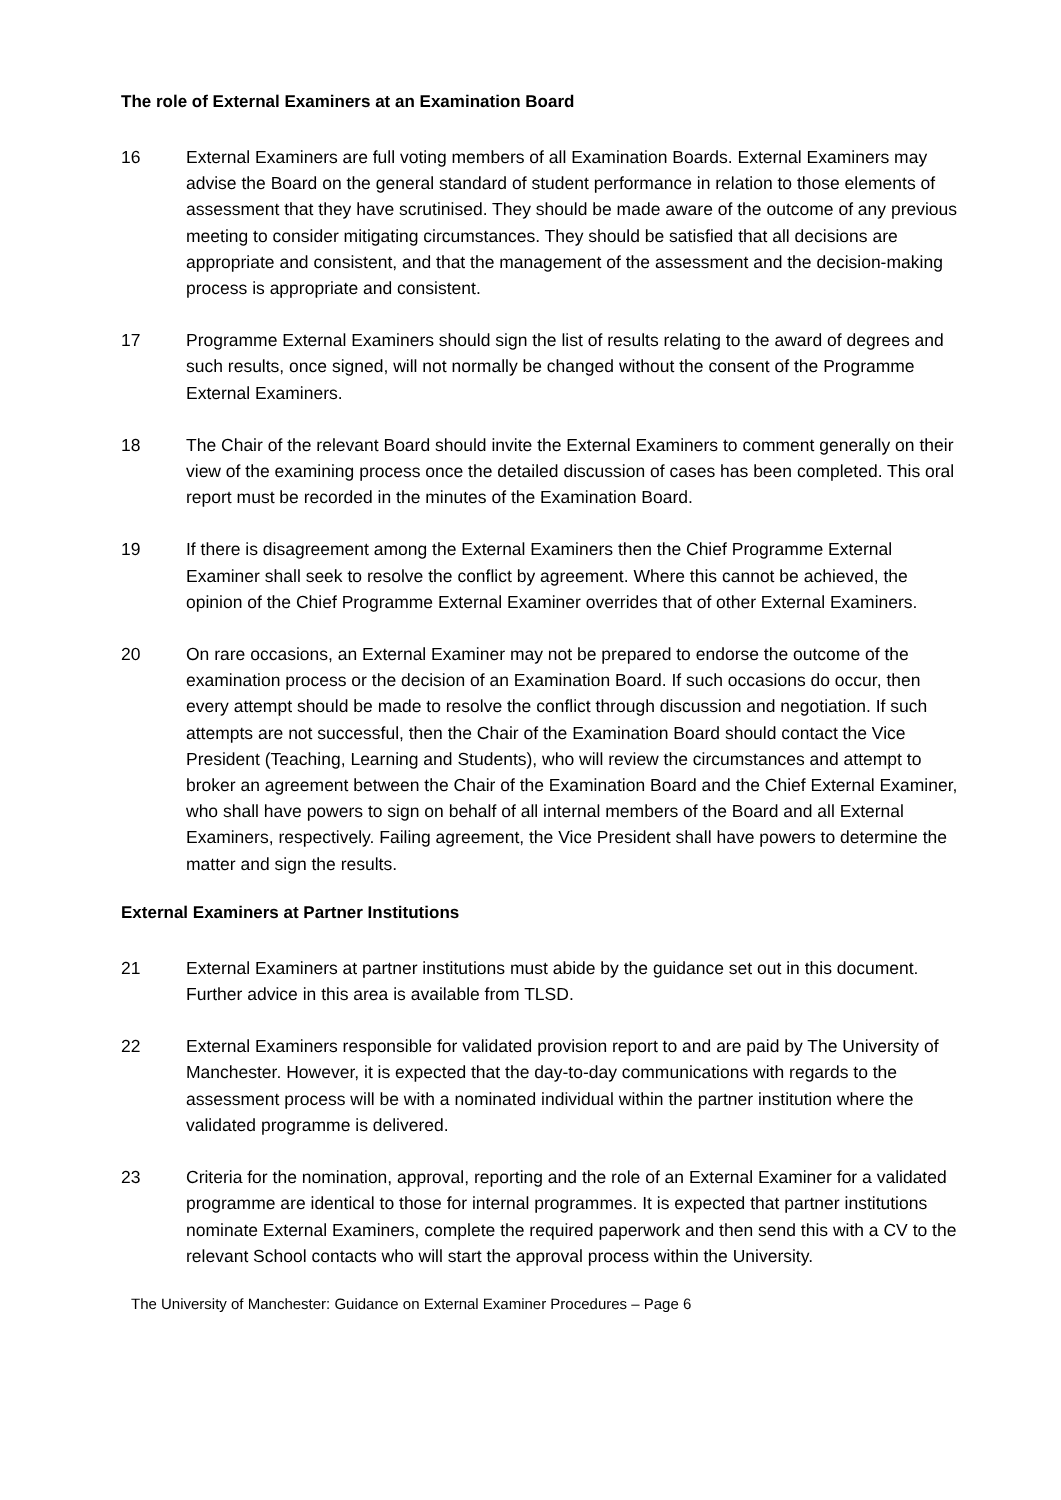The role of External Examiners at an Examination Board
16 External Examiners are full voting members of all Examination Boards. External Examiners may advise the Board on the general standard of student performance in relation to those elements of assessment that they have scrutinised. They should be made aware of the outcome of any previous meeting to consider mitigating circumstances. They should be satisfied that all decisions are appropriate and consistent, and that the management of the assessment and the decision-making process is appropriate and consistent.
17 Programme External Examiners should sign the list of results relating to the award of degrees and such results, once signed, will not normally be changed without the consent of the Programme External Examiners.
18 The Chair of the relevant Board should invite the External Examiners to comment generally on their view of the examining process once the detailed discussion of cases has been completed. This oral report must be recorded in the minutes of the Examination Board.
19 If there is disagreement among the External Examiners then the Chief Programme External Examiner shall seek to resolve the conflict by agreement. Where this cannot be achieved, the opinion of the Chief Programme External Examiner overrides that of other External Examiners.
20 On rare occasions, an External Examiner may not be prepared to endorse the outcome of the examination process or the decision of an Examination Board. If such occasions do occur, then every attempt should be made to resolve the conflict through discussion and negotiation. If such attempts are not successful, then the Chair of the Examination Board should contact the Vice President (Teaching, Learning and Students), who will review the circumstances and attempt to broker an agreement between the Chair of the Examination Board and the Chief External Examiner, who shall have powers to sign on behalf of all internal members of the Board and all External Examiners, respectively. Failing agreement, the Vice President shall have powers to determine the matter and sign the results.
External Examiners at Partner Institutions
21 External Examiners at partner institutions must abide by the guidance set out in this document. Further advice in this area is available from TLSD.
22 External Examiners responsible for validated provision report to and are paid by The University of Manchester. However, it is expected that the day-to-day communications with regards to the assessment process will be with a nominated individual within the partner institution where the validated programme is delivered.
23 Criteria for the nomination, approval, reporting and the role of an External Examiner for a validated programme are identical to those for internal programmes. It is expected that partner institutions nominate External Examiners, complete the required paperwork and then send this with a CV to the relevant School contacts who will start the approval process within the University.
The University of Manchester: Guidance on External Examiner Procedures – Page 6